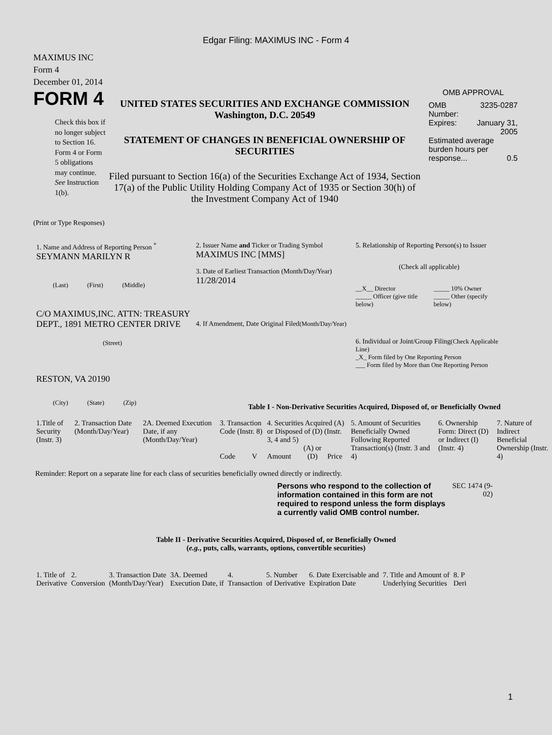Edgar Filing: MAXIMUS INC - Form 4
MAXIMUS INC
Form 4
December 01, 2014
FORM 4
Check this box if no longer subject to Section 16. Form 4 or Form 5 obligations may continue. See Instruction 1(b).
UNITED STATES SECURITIES AND EXCHANGE COMMISSION
Washington, D.C. 20549
STATEMENT OF CHANGES IN BENEFICIAL OWNERSHIP OF SECURITIES
Filed pursuant to Section 16(a) of the Securities Exchange Act of 1934, Section 17(a) of the Public Utility Holding Company Act of 1935 or Section 30(h) of the Investment Company Act of 1940
OMB APPROVAL
| OMB Number: | 3235-0287 |
| Expires: | January 31, 2005 |
| Estimated average burden hours per response... 0.5 | |
(Print or Type Responses)
1. Name and Address of Reporting Person <sup>*</sup>
SEYMANN MARILYN R
(Last) (First) (Middle)
C/O MAXIMUS,INC. ATTN: TREASURY DEPT., 1891 METRO CENTER DRIVE
(Street)
RESTON, VA 20190
(City) (State) (Zip)
2. Issuer Name and Ticker or Trading Symbol
MAXIMUS INC [MMS]
3. Date of Earliest Transaction (Month/Day/Year)
11/28/2014
4. If Amendment, Date Original Filed(Month/Day/Year)
5. Relationship of Reporting Person(s) to Issuer
(Check all applicable)
| __X__ Director | _____ 10% Owner |
| _____ Officer (give title below) | _____ Other (specify below) |
6. Individual or Joint/Group Filing(Check Applicable Line)
_X_ Form filed by One Reporting Person
___ Form filed by More than One Reporting Person
Table I - Non-Derivative Securities Acquired, Disposed of, or Beneficially Owned
| 1.Title of Security (Instr. 3) | 2. Transaction Date (Month/Day/Year) | 2A. Deemed Execution Date, if any (Month/Day/Year) | 3. Transaction Code (Instr. 8) | | 4. Securities Acquired (A) or Disposed of (D) (Instr. 3, 4 and 5) | | | 5. Amount of Securities Beneficially Owned Following Reported Transaction(s) (Instr. 3 and 4) | 6. Ownership Form: Direct (D) or Indirect (I) (Instr. 4) | 7. Nature of Indirect Beneficial Ownership (Instr. 4) |
| | | | Code | V | Amount | (A) or (D) | Price | | | |
Reminder: Report on a separate line for each class of securities beneficially owned directly or indirectly.
Persons who respond to the collection of information contained in this form are not required to respond unless the form displays a currently valid OMB control number.
SEC 1474 (9-02)
Table II - Derivative Securities Acquired, Disposed of, or Beneficially Owned
(e.g., puts, calls, warrants, options, convertible securities)
| 1. Title of Derivative | 2. Conversion | 3. Transaction Date (Month/Day/Year) | 3A. Deemed Execution Date, if | 4. Transaction | 5. Number of Derivative | 6. Date Exercisable and Expiration Date | 7. Title and Amount of Underlying Securities | 8. P Deri |
1